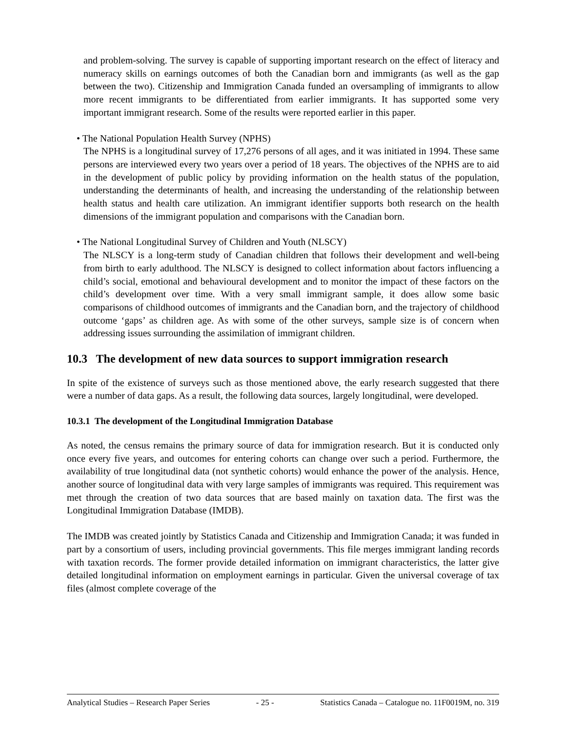and problem-solving. The survey is capable of supporting important research on the effect of literacy and numeracy skills on earnings outcomes of both the Canadian born and immigrants (as well as the gap between the two). Citizenship and Immigration Canada funded an oversampling of immigrants to allow more recent immigrants to be differentiated from earlier immigrants. It has supported some very important immigrant research. Some of the results were reported earlier in this paper.
• The National Population Health Survey (NPHS)
The NPHS is a longitudinal survey of 17,276 persons of all ages, and it was initiated in 1994. These same persons are interviewed every two years over a period of 18 years. The objectives of the NPHS are to aid in the development of public policy by providing information on the health status of the population, understanding the determinants of health, and increasing the understanding of the relationship between health status and health care utilization. An immigrant identifier supports both research on the health dimensions of the immigrant population and comparisons with the Canadian born.
• The National Longitudinal Survey of Children and Youth (NLSCY)
The NLSCY is a long-term study of Canadian children that follows their development and well-being from birth to early adulthood. The NLSCY is designed to collect information about factors influencing a child’s social, emotional and behavioural development and to monitor the impact of these factors on the child’s development over time. With a very small immigrant sample, it does allow some basic comparisons of childhood outcomes of immigrants and the Canadian born, and the trajectory of childhood outcome ‘gaps’ as children age. As with some of the other surveys, sample size is of concern when addressing issues surrounding the assimilation of immigrant children.
10.3 The development of new data sources to support immigration research
In spite of the existence of surveys such as those mentioned above, the early research suggested that there were a number of data gaps. As a result, the following data sources, largely longitudinal, were developed.
10.3.1 The development of the Longitudinal Immigration Database
As noted, the census remains the primary source of data for immigration research. But it is conducted only once every five years, and outcomes for entering cohorts can change over such a period. Furthermore, the availability of true longitudinal data (not synthetic cohorts) would enhance the power of the analysis. Hence, another source of longitudinal data with very large samples of immigrants was required. This requirement was met through the creation of two data sources that are based mainly on taxation data. The first was the Longitudinal Immigration Database (IMDB).
The IMDB was created jointly by Statistics Canada and Citizenship and Immigration Canada; it was funded in part by a consortium of users, including provincial governments. This file merges immigrant landing records with taxation records. The former provide detailed information on immigrant characteristics, the latter give detailed longitudinal information on employment earnings in particular. Given the universal coverage of tax files (almost complete coverage of the
Analytical Studies – Research Paper Series - 25 - Statistics Canada – Catalogue no. 11F0019M, no. 319